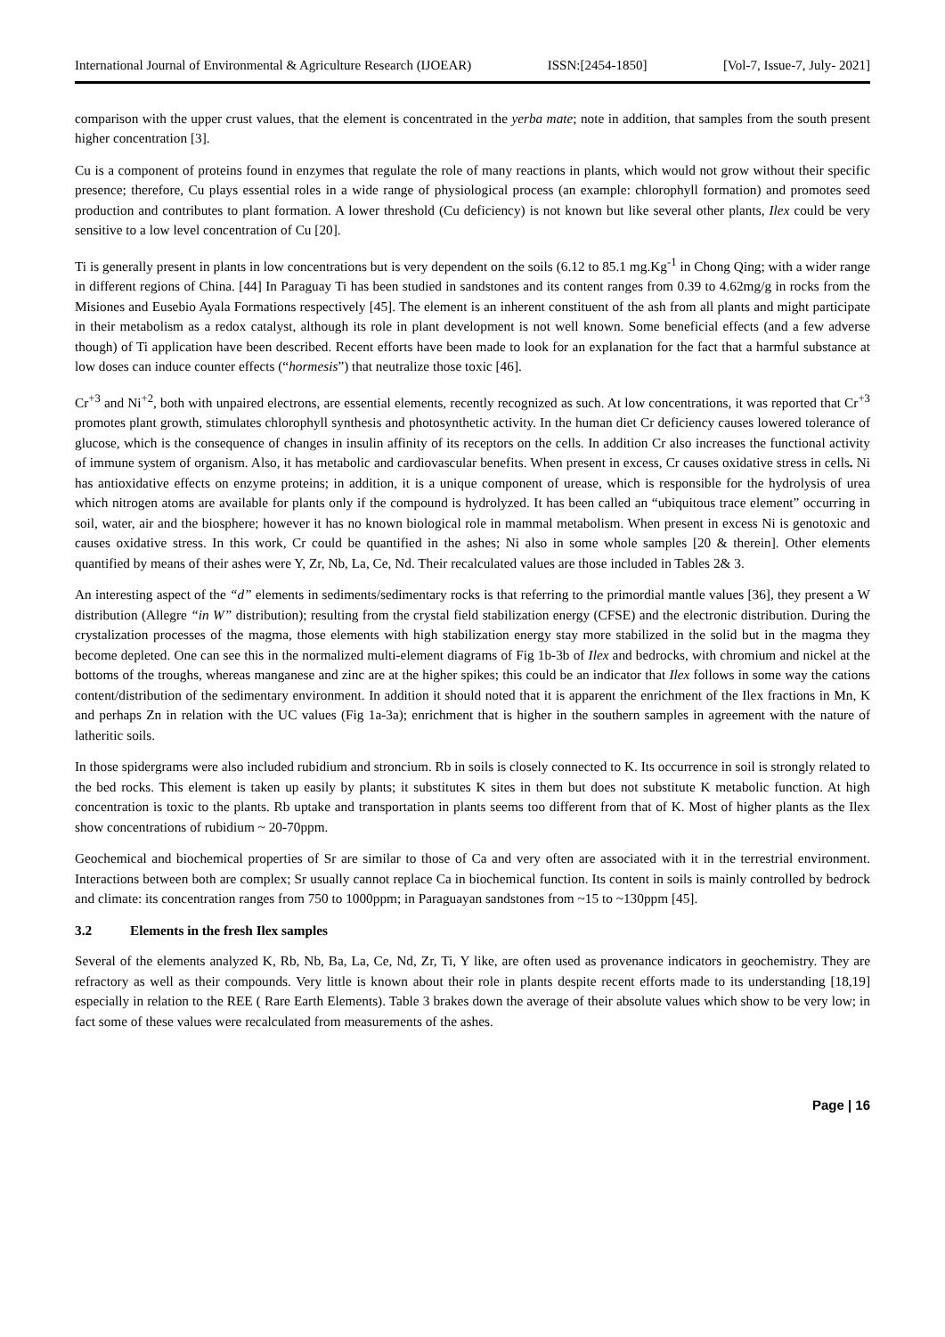International Journal of Environmental & Agriculture Research (IJOEAR) ISSN:[2454-1850] [Vol-7, Issue-7, July- 2021]
comparison with the upper crust values, that the element is concentrated in the yerba mate; note in addition, that samples from the south present higher concentration [3].
Cu is a component of proteins found in enzymes that regulate the role of many reactions in plants, which would not grow without their specific presence; therefore, Cu plays essential roles in a wide range of physiological process (an example: chlorophyll formation) and promotes seed production and contributes to plant formation. A lower threshold (Cu deficiency) is not known but like several other plants, Ilex could be very sensitive to a low level concentration of Cu [20].
Ti is generally present in plants in low concentrations but is very dependent on the soils (6.12 to 85.1 mg.Kg<sup>-1</sup> in Chong Qing; with a wider range in different regions of China. [44] In Paraguay Ti has been studied in sandstones and its content ranges from 0.39 to 4.62mg/g in rocks from the Misiones and Eusebio Ayala Formations respectively [45]. The element is an inherent constituent of the ash from all plants and might participate in their metabolism as a redox catalyst, although its role in plant development is not well known. Some beneficial effects (and a few adverse though) of Ti application have been described. Recent efforts have been made to look for an explanation for the fact that a harmful substance at low doses can induce counter effects (“hormesis”) that neutralize those toxic [46].
Cr<sup>+3</sup> and Ni<sup>+2</sup>, both with unpaired electrons, are essential elements, recently recognized as such. At low concentrations, it was reported that Cr<sup>+3</sup> promotes plant growth, stimulates chlorophyll synthesis and photosynthetic activity. In the human diet Cr deficiency causes lowered tolerance of glucose, which is the consequence of changes in insulin affinity of its receptors on the cells. In addition Cr also increases the functional activity of immune system of organism. Also, it has metabolic and cardiovascular benefits. When present in excess, Cr causes oxidative stress in cells. Ni has antioxidative effects on enzyme proteins; in addition, it is a unique component of urease, which is responsible for the hydrolysis of urea which nitrogen atoms are available for plants only if the compound is hydrolyzed. It has been called an “ubiquitous trace element” occurring in soil, water, air and the biosphere; however it has no known biological role in mammal metabolism. When present in excess Ni is genotoxic and causes oxidative stress. In this work, Cr could be quantified in the ashes; Ni also in some whole samples [20 & therein]. Other elements quantified by means of their ashes were Y, Zr, Nb, La, Ce, Nd. Their recalculated values are those included in Tables 2& 3.
An interesting aspect of the “d” elements in sediments/sedimentary rocks is that referring to the primordial mantle values [36], they present a W distribution (Allegre “in W” distribution); resulting from the crystal field stabilization energy (CFSE) and the electronic distribution. During the crystalization processes of the magma, those elements with high stabilization energy stay more stabilized in the solid but in the magma they become depleted. One can see this in the normalized multi-element diagrams of Fig 1b-3b of Ilex and bedrocks, with chromium and nickel at the bottoms of the troughs, whereas manganese and zinc are at the higher spikes; this could be an indicator that Ilex follows in some way the cations content/distribution of the sedimentary environment. In addition it should noted that it is apparent the enrichment of the Ilex fractions in Mn, K and perhaps Zn in relation with the UC values (Fig 1a-3a); enrichment that is higher in the southern samples in agreement with the nature of latheritic soils.
In those spidergrams were also included rubidium and stroncium. Rb in soils is closely connected to K. Its occurrence in soil is strongly related to the bed rocks. This element is taken up easily by plants; it substitutes K sites in them but does not substitute K metabolic function. At high concentration is toxic to the plants. Rb uptake and transportation in plants seems too different from that of K. Most of higher plants as the Ilex show concentrations of rubidium ~ 20-70ppm.
Geochemical and biochemical properties of Sr are similar to those of Ca and very often are associated with it in the terrestrial environment. Interactions between both are complex; Sr usually cannot replace Ca in biochemical function. Its content in soils is mainly controlled by bedrock and climate: its concentration ranges from 750 to 1000ppm; in Paraguayan sandstones from ~15 to ~130ppm [45].
3.2 Elements in the fresh Ilex samples
Several of the elements analyzed K, Rb, Nb, Ba, La, Ce, Nd, Zr, Ti, Y like, are often used as provenance indicators in geochemistry. They are refractory as well as their compounds. Very little is known about their role in plants despite recent efforts made to its understanding [18,19] especially in relation to the REE ( Rare Earth Elements). Table 3 brakes down the average of their absolute values which show to be very low; in fact some of these values were recalculated from measurements of the ashes.
Page | 16